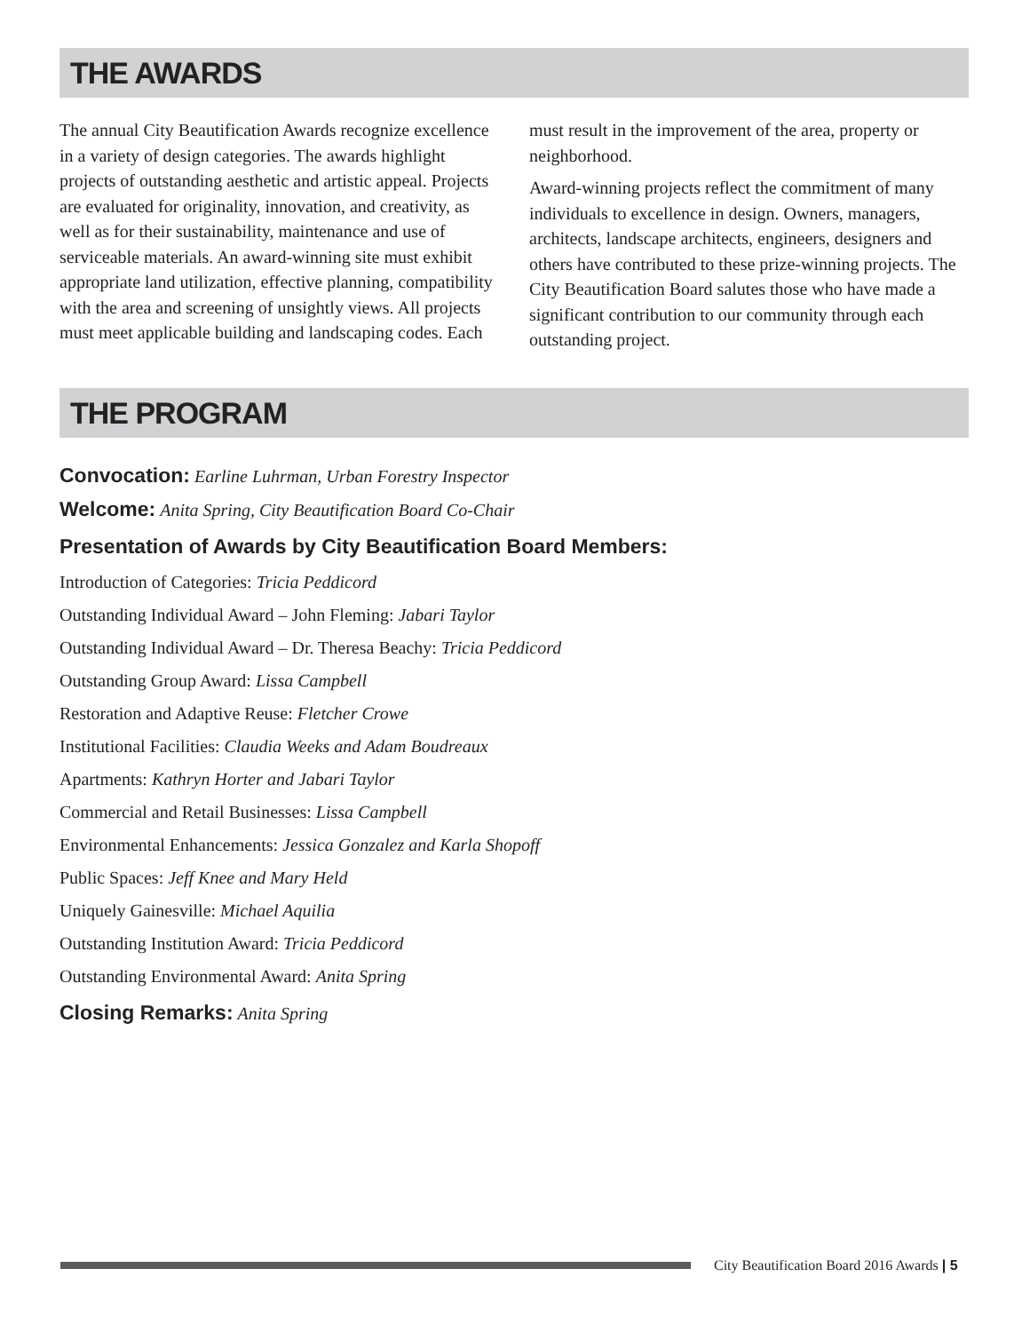THE AWARDS
The annual City Beautification Awards recognize excellence in a variety of design categories. The awards highlight projects of outstanding aesthetic and artistic appeal. Projects are evaluated for originality, innovation, and creativity, as well as for their sustainability, maintenance and use of serviceable materials. An award-winning site must exhibit appropriate land utilization, effective planning, compatibility with the area and screening of unsightly views. All projects must meet applicable building and landscaping codes. Each must result in the improvement of the area, property or neighborhood.
Award-winning projects reflect the commitment of many individuals to excellence in design. Owners, managers, architects, landscape architects, engineers, designers and others have contributed to these prize-winning projects. The City Beautification Board salutes those who have made a significant contribution to our community through each outstanding project.
THE PROGRAM
Convocation: Earline Luhrman, Urban Forestry Inspector
Welcome: Anita Spring, City Beautification Board Co-Chair
Presentation of Awards by City Beautification Board Members:
Introduction of Categories: Tricia Peddicord
Outstanding Individual Award – John Fleming: Jabari Taylor
Outstanding Individual Award – Dr. Theresa Beachy: Tricia Peddicord
Outstanding Group Award: Lissa Campbell
Restoration and Adaptive Reuse: Fletcher Crowe
Institutional Facilities: Claudia Weeks and Adam Boudreaux
Apartments: Kathryn Horter and Jabari Taylor
Commercial and Retail Businesses: Lissa Campbell
Environmental Enhancements: Jessica Gonzalez and Karla Shopoff
Public Spaces: Jeff Knee and Mary Held
Uniquely Gainesville: Michael Aquilia
Outstanding Institution Award: Tricia Peddicord
Outstanding Environmental Award: Anita Spring
Closing Remarks: Anita Spring
City Beautification Board 2016 Awards | 5